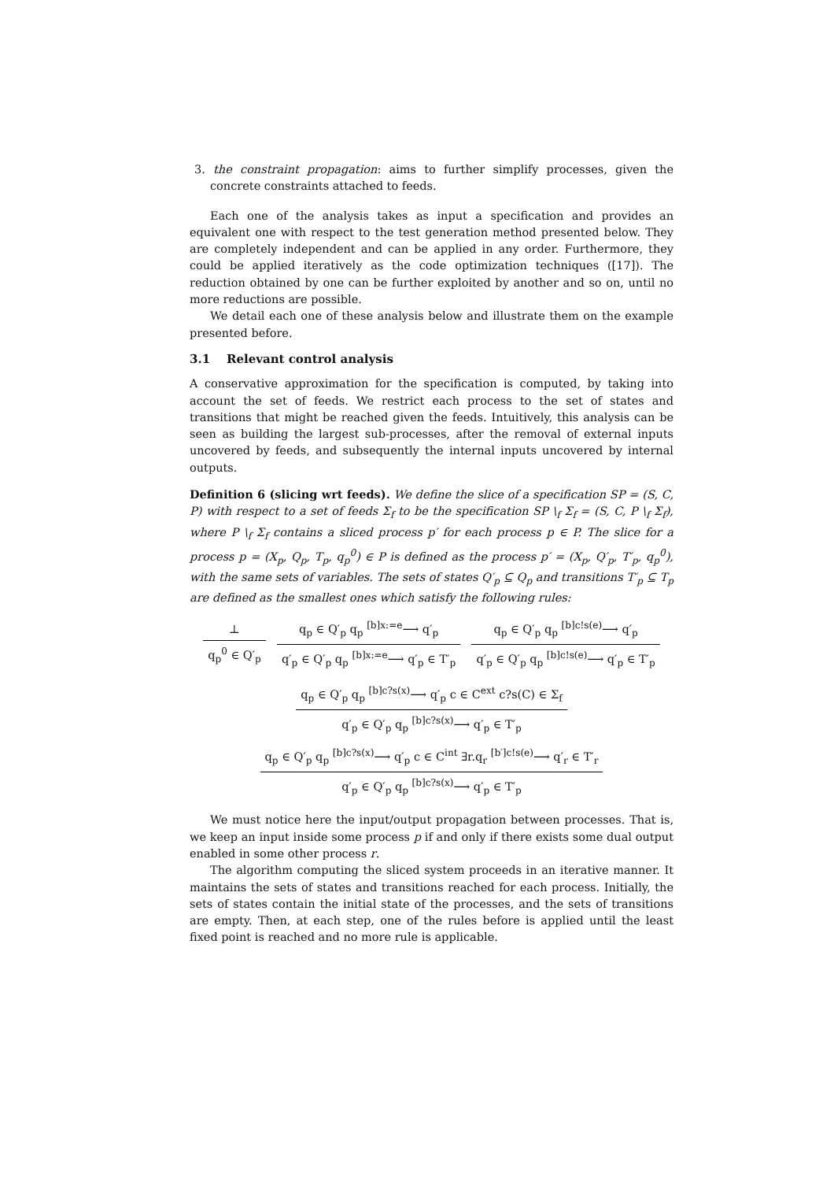3. the constraint propagation: aims to further simplify processes, given the concrete constraints attached to feeds.
Each one of the analysis takes as input a specification and provides an equivalent one with respect to the test generation method presented below. They are completely independent and can be applied in any order. Furthermore, they could be applied iteratively as the code optimization techniques ([17]). The reduction obtained by one can be further exploited by another and so on, until no more reductions are possible.
We detail each one of these analysis below and illustrate them on the example presented before.
3.1 Relevant control analysis
A conservative approximation for the specification is computed, by taking into account the set of feeds. We restrict each process to the set of states and transitions that might be reached given the feeds. Intuitively, this analysis can be seen as building the largest sub-processes, after the removal of external inputs uncovered by feeds, and subsequently the internal inputs uncovered by internal outputs.
Definition 6 (slicing wrt feeds). We define the slice of a specification SP = (S, C, P) with respect to a set of feeds Σ<sub>f</sub> to be the specification SP \<sub>f</sub> Σ<sub>f</sub> = (S, C, P \<sub>f</sub> Σ<sub>f</sub>), where P \<sub>f</sub> Σ<sub>f</sub> contains a sliced process p′ for each process p ∈ P. The slice for a process p = (X<sub>p</sub>, Q<sub>p</sub>, T<sub>p</sub>, q<sub>p</sub><sup>0</sup>) ∈ P is defined as the process p′ = (X<sub>p</sub>, Q′<sub>p</sub>, T′<sub>p</sub>, q<sub>p</sub><sup>0</sup>), with the same sets of variables. The sets of states Q′<sub>p</sub> ⊆ Q<sub>p</sub> and transitions T′<sub>p</sub> ⊆ T<sub>p</sub> are defined as the smallest ones which satisfy the following rules:
⊥
q<sub>p</sub><sup>0</sup> ∈ Q′<sub>p</sub>
q<sub>p</sub> ∈ Q′<sub>p</sub> q<sub>p</sub> <sup>[b]x:=e</sup>⟶ q′<sub>p</sub>
q′<sub>p</sub> ∈ Q′<sub>p</sub> q<sub>p</sub> <sup>[b]x:=e</sup>⟶ q′<sub>p</sub> ∈ T′<sub>p</sub>
q<sub>p</sub> ∈ Q′<sub>p</sub> q<sub>p</sub> <sup>[b]c!s(e)</sup>⟶ q′<sub>p</sub>
q′<sub>p</sub> ∈ Q′<sub>p</sub> q<sub>p</sub> <sup>[b]c!s(e)</sup>⟶ q′<sub>p</sub> ∈ T′<sub>p</sub>
q<sub>p</sub> ∈ Q′<sub>p</sub> q<sub>p</sub> <sup>[b]c?s(x)</sup>⟶ q′<sub>p</sub> c ∈ C<sup>ext</sup> c?s(C) ∈ Σ<sub>f</sub>
q′<sub>p</sub> ∈ Q′<sub>p</sub> q<sub>p</sub> <sup>[b]c?s(x)</sup>⟶ q′<sub>p</sub> ∈ T′<sub>p</sub>
q<sub>p</sub> ∈ Q′<sub>p</sub> q<sub>p</sub> <sup>[b]c?s(x)</sup>⟶ q′<sub>p</sub> c ∈ C<sup>int</sup> ∃r.q<sub>r</sub> <sup>[b′]c!s(e)</sup>⟶ q′<sub>r</sub> ∈ T′<sub>r</sub>
q′<sub>p</sub> ∈ Q′<sub>p</sub> q<sub>p</sub> <sup>[b]c?s(x)</sup>⟶ q′<sub>p</sub> ∈ T′<sub>p</sub>
We must notice here the input/output propagation between processes. That is, we keep an input inside some process p if and only if there exists some dual output enabled in some other process r.
The algorithm computing the sliced system proceeds in an iterative manner. It maintains the sets of states and transitions reached for each process. Initially, the sets of states contain the initial state of the processes, and the sets of transitions are empty. Then, at each step, one of the rules before is applied until the least fixed point is reached and no more rule is applicable.